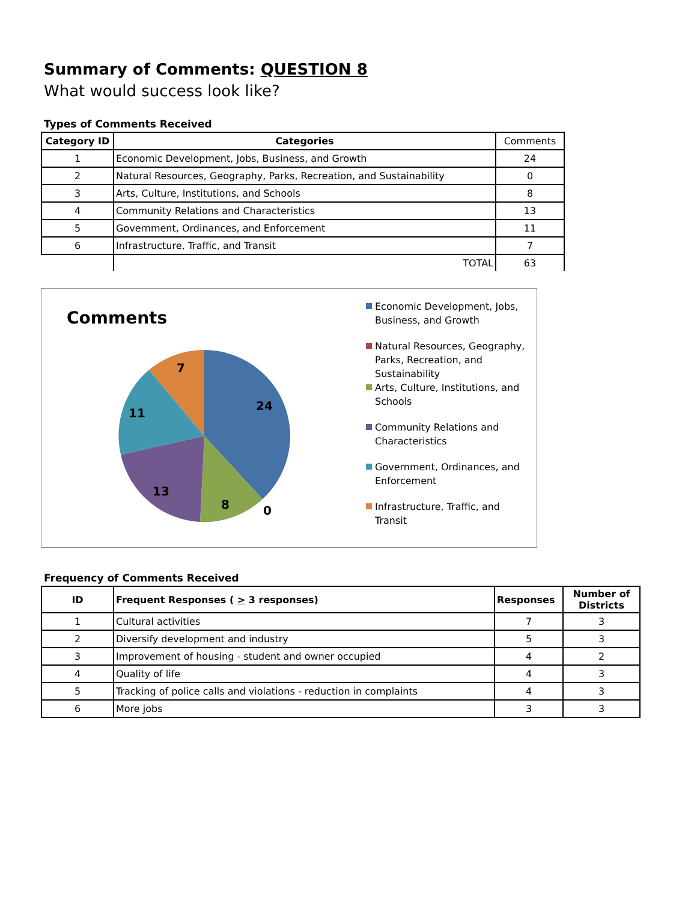Summary of Comments: QUESTION 8
What would success look like?
Types of Comments Received
| Category ID | Categories | Comments |
| 1 | Economic Development, Jobs, Business, and Growth | 24 |
| 2 | Natural Resources, Geography, Parks, Recreation, and Sustainability | 0 |
| 3 | Arts, Culture, Institutions, and Schools | 8 |
| 4 | Community Relations and Characteristics | 13 |
| 5 | Government, Ordinances, and Enforcement | 11 |
| 6 | Infrastructure, Traffic, and Transit | 7 |
| | TOTAL | 63 |
Comments
24
8
0
13
11
7
Economic Development, Jobs, Business, and Growth
Natural Resources, Geography, Parks, Recreation, and Sustainability
Arts, Culture, Institutions, and Schools
Community Relations and Characteristics
Government, Ordinances, and Enforcement
Infrastructure, Traffic, and Transit
Frequency of Comments Received
| ID | Frequent Responses ( > 3 responses) | Responses | Number of Districts |
| --- | --- | --- | --- |
| 1 | Cultural activities | 7 | 3 |
| 2 | Diversify development and industry | 5 | 3 |
| 3 | Improvement of housing - student and owner occupied | 4 | 2 |
| 4 | Quality of life | 4 | 3 |
| 5 | Tracking of police calls and violations - reduction in complaints | 4 | 3 |
| 6 | More jobs | 3 | 3 |